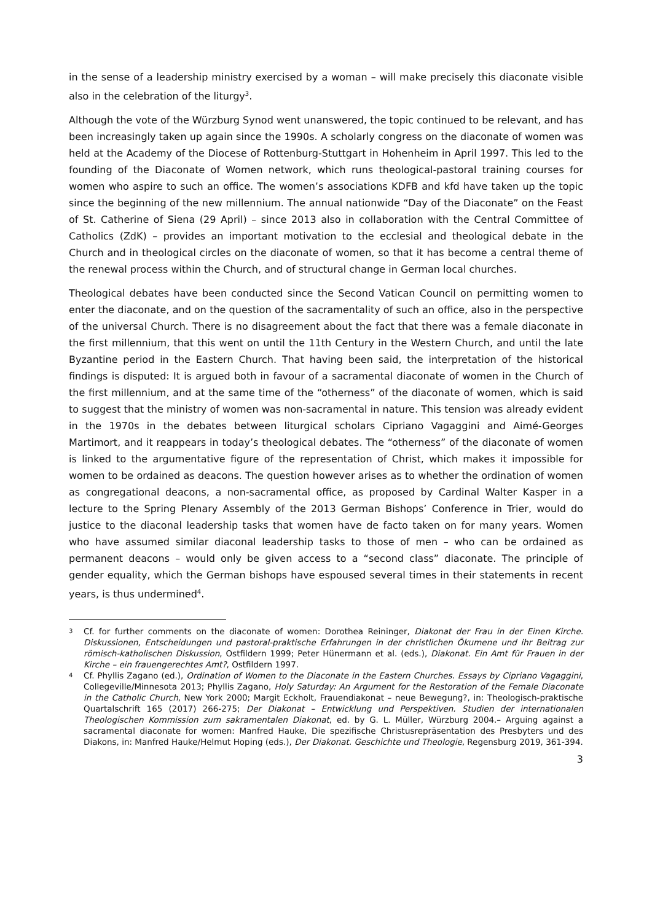in the sense of a leadership ministry exercised by a woman – will make precisely this diaconate visible also in the celebration of the liturgy<sup>3</sup>.
Although the vote of the Würzburg Synod went unanswered, the topic continued to be relevant, and has been increasingly taken up again since the 1990s. A scholarly congress on the diaconate of women was held at the Academy of the Diocese of Rottenburg-Stuttgart in Hohenheim in April 1997. This led to the founding of the Diaconate of Women network, which runs theological-pastoral training courses for women who aspire to such an office. The women’s associations KDFB and kfd have taken up the topic since the beginning of the new millennium. The annual nationwide “Day of the Diaconate” on the Feast of St. Catherine of Siena (29 April) – since 2013 also in collaboration with the Central Committee of Catholics (ZdK) – provides an important motivation to the ecclesial and theological debate in the Church and in theological circles on the diaconate of women, so that it has become a central theme of the renewal process within the Church, and of structural change in German local churches.
Theological debates have been conducted since the Second Vatican Council on permitting women to enter the diaconate, and on the question of the sacramentality of such an office, also in the perspective of the universal Church. There is no disagreement about the fact that there was a female diaconate in the first millennium, that this went on until the 11th Century in the Western Church, and until the late Byzantine period in the Eastern Church. That having been said, the interpretation of the historical findings is disputed: It is argued both in favour of a sacramental diaconate of women in the Church of the first millennium, and at the same time of the “otherness” of the diaconate of women, which is said to suggest that the ministry of women was non-sacramental in nature. This tension was already evident in the 1970s in the debates between liturgical scholars Cipriano Vagaggini and Aimé-Georges Martimort, and it reappears in today’s theological debates. The “otherness” of the diaconate of women is linked to the argumentative figure of the representation of Christ, which makes it impossible for women to be ordained as deacons. The question however arises as to whether the ordination of women as congregational deacons, a non-sacramental office, as proposed by Cardinal Walter Kasper in a lecture to the Spring Plenary Assembly of the 2013 German Bishops’ Conference in Trier, would do justice to the diaconal leadership tasks that women have de facto taken on for many years. Women who have assumed similar diaconal leadership tasks to those of men – who can be ordained as permanent deacons – would only be given access to a “second class” diaconate. The principle of gender equality, which the German bishops have espoused several times in their statements in recent years, is thus undermined<sup>4</sup>.
3
Cf. for further comments on the diaconate of women: Dorothea Reininger, Diakonat der Frau in der Einen Kirche. Diskussionen, Entscheidungen und pastoral-praktische Erfahrungen in der christlichen Ökumene und ihr Beitrag zur römisch-katholischen Diskussion, Ostfildern 1999; Peter Hünermann et al. (eds.), Diakonat. Ein Amt für Frauen in der Kirche – ein frauengerechtes Amt?, Ostfildern 1997.
4
Cf. Phyllis Zagano (ed.), Ordination of Women to the Diaconate in the Eastern Churches. Essays by Cipriano Vagaggini, Collegeville/Minnesota 2013; Phyllis Zagano, Holy Saturday: An Argument for the Restoration of the Female Diaconate in the Catholic Church, New York 2000; Margit Eckholt, Frauendiakonat – neue Bewegung?, in: Theologisch-praktische Quartalschrift 165 (2017) 266-275; Der Diakonat – Entwicklung und Perspektiven. Studien der internationalen Theologischen Kommission zum sakramentalen Diakonat, ed. by G. L. Müller, Würzburg 2004.– Arguing against a sacramental diaconate for women: Manfred Hauke, Die spezifische Christusrepräsentation des Presbyters und des Diakons, in: Manfred Hauke/Helmut Hoping (eds.), Der Diakonat. Geschichte und Theologie, Regensburg 2019, 361-394.
3